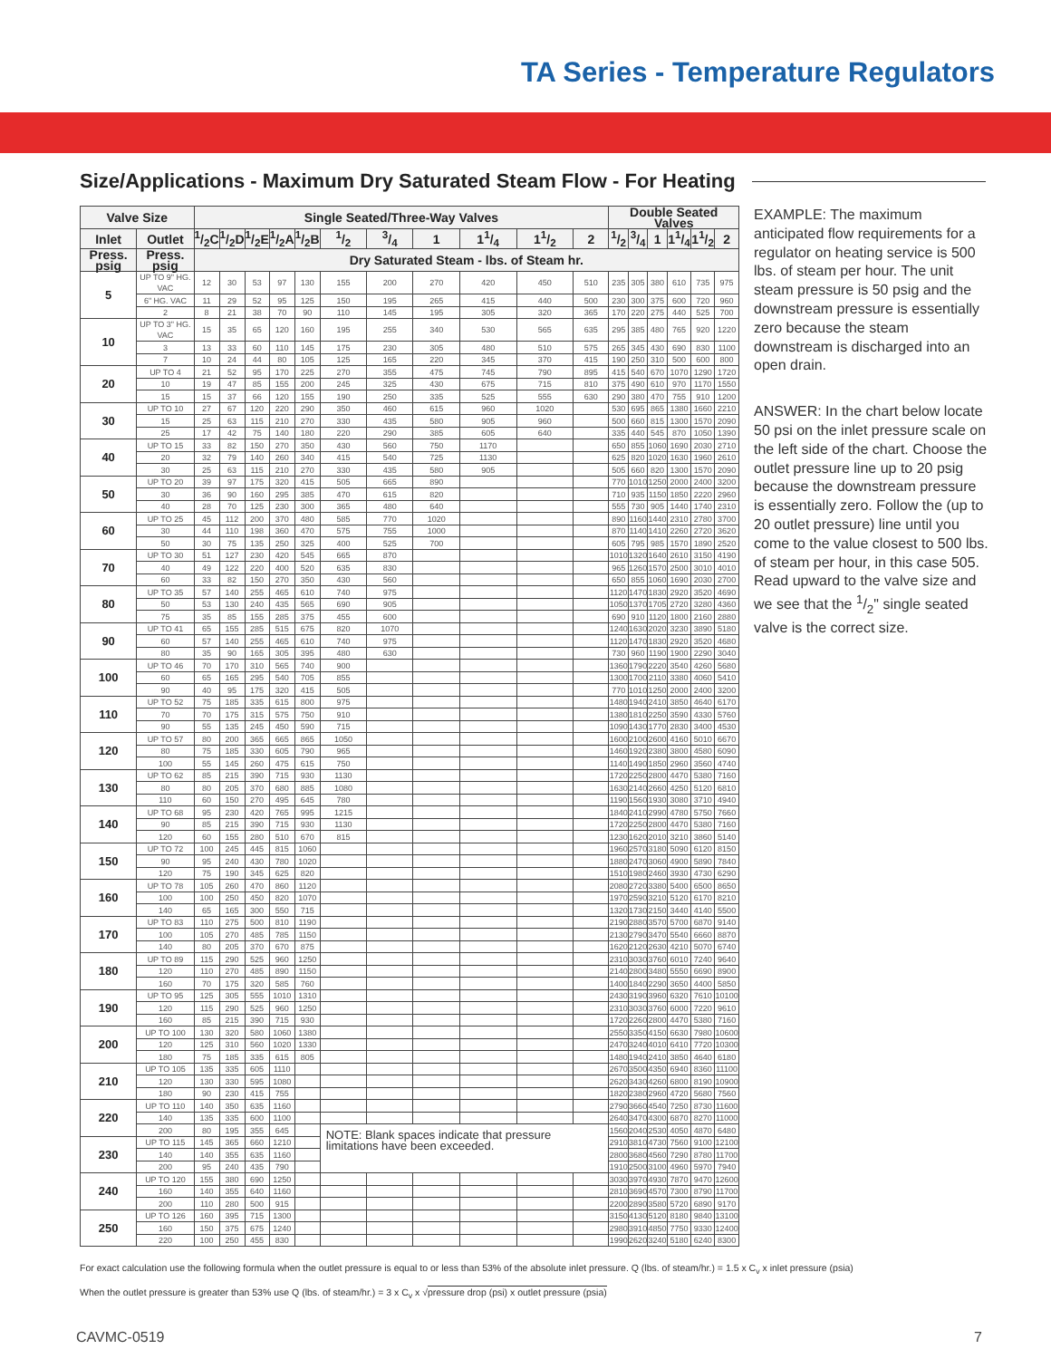TA Series - Temperature Regulators
Size/Applications - Maximum Dry Saturated Steam Flow - For Heating
| Valve Size | | Single Seated/Three-Way Valves | | | | | | | | | | | Double Seated Valves | | | | | |
| --- | --- | --- | --- | --- | --- | --- | --- | --- | --- | --- | --- | --- | --- | --- | --- | --- | --- | --- |
| Inlet | Outlet | 1/2C | 1/2D | 1/2E | 1/2A | 1/2B | 1/2 | 3/4 | 1 | 11/4 | 11/2 | 2 | 1/2 | 3/4 | 1 | 11/4 | 11/2 | 2 |
| Press. psig | Press. psig | Dry Saturated Steam - lbs. of Steam hr. | | | | | | | | | | | | | | | | |
| 5 | UP TO 9" HG. VAC | 12 | 30 | 53 | 97 | 130 | 155 | 200 | 270 | 420 | 450 | 510 | 235 | 305 | 380 | 610 | 735 | 975 |
| | 6" HG. VAC | 11 | 29 | 52 | 95 | 125 | 150 | 195 | 265 | 415 | 440 | 500 | 230 | 300 | 375 | 600 | 720 | 960 |
| | 2 | 8 | 21 | 38 | 70 | 90 | 110 | 145 | 195 | 305 | 320 | 365 | 170 | 220 | 275 | 440 | 525 | 700 |
| 10 | UP TO 3" HG. VAC | 15 | 35 | 65 | 120 | 160 | 195 | 255 | 340 | 530 | 565 | 635 | 295 | 385 | 480 | 765 | 920 | 1220 |
| | 3 | 13 | 33 | 60 | 110 | 145 | 175 | 230 | 305 | 480 | 510 | 575 | 265 | 345 | 430 | 690 | 830 | 1100 |
| | 7 | 10 | 24 | 44 | 80 | 105 | 125 | 165 | 220 | 345 | 370 | 415 | 190 | 250 | 310 | 500 | 600 | 800 |
| 20 | UP TO 4 | 21 | 52 | 95 | 170 | 225 | 270 | 355 | 475 | 745 | 790 | 895 | 415 | 540 | 670 | 1070 | 1290 | 1720 |
| | 10 | 19 | 47 | 85 | 155 | 200 | 245 | 325 | 430 | 675 | 715 | 810 | 375 | 490 | 610 | 970 | 1170 | 1550 |
| | 15 | 15 | 37 | 66 | 120 | 155 | 190 | 250 | 335 | 525 | 555 | 630 | 290 | 380 | 470 | 755 | 910 | 1200 |
| 30 | UP TO 10 | 27 | 67 | 120 | 220 | 290 | 350 | 460 | 615 | 960 | 1020 | | 530 | 695 | 865 | 1380 | 1660 | 2210 |
| | 15 | 25 | 63 | 115 | 210 | 270 | 330 | 435 | 580 | 905 | 960 | | 500 | 660 | 815 | 1300 | 1570 | 2090 |
| | 25 | 17 | 42 | 75 | 140 | 180 | 220 | 290 | 385 | 605 | 640 | | 335 | 440 | 545 | 870 | 1050 | 1390 |
| 40 | UP TO 15 | 33 | 82 | 150 | 270 | 350 | 430 | 560 | 750 | 1170 | | | 650 | 855 | 1060 | 1690 | 2030 | 2710 |
| | 20 | 32 | 79 | 140 | 260 | 340 | 415 | 540 | 725 | 1130 | | | 625 | 820 | 1020 | 1630 | 1960 | 2610 |
| | 30 | 25 | 63 | 115 | 210 | 270 | 330 | 435 | 580 | 905 | | | 505 | 660 | 820 | 1300 | 1570 | 2090 |
| 50 | UP TO 20 | 39 | 97 | 175 | 320 | 415 | 505 | 665 | 890 | | | | 770 | 1010 | 1250 | 2000 | 2400 | 3200 |
| | 30 | 36 | 90 | 160 | 295 | 385 | 470 | 615 | 820 | | | | 710 | 935 | 1150 | 1850 | 2220 | 2960 |
| | 40 | 28 | 70 | 125 | 230 | 300 | 365 | 480 | 640 | | | | 555 | 730 | 905 | 1440 | 1740 | 2310 |
| 60 | UP TO 25 | 45 | 112 | 200 | 370 | 480 | 585 | 770 | 1020 | | | | 890 | 1160 | 1440 | 2310 | 2780 | 3700 |
| | 30 | 44 | 110 | 198 | 360 | 470 | 575 | 755 | 1000 | | | | 870 | 1140 | 1410 | 2260 | 2720 | 3620 |
| | 50 | 30 | 75 | 135 | 250 | 325 | 400 | 525 | 700 | | | | 605 | 795 | 985 | 1570 | 1890 | 2520 |
| 70 | UP TO 30 | 51 | 127 | 230 | 420 | 545 | 665 | 870 | | | | | 1010 | 1320 | 1640 | 2610 | 3150 | 4190 |
| | 40 | 49 | 122 | 220 | 400 | 520 | 635 | 830 | | | | | 965 | 1260 | 1570 | 2500 | 3010 | 4010 |
| | 60 | 33 | 82 | 150 | 270 | 350 | 430 | 560 | | | | | 650 | 855 | 1060 | 1690 | 2030 | 2700 |
| 80 | UP TO 35 | 57 | 140 | 255 | 465 | 610 | 740 | 975 | | | | | 1120 | 1470 | 1830 | 2920 | 3520 | 4690 |
| | 50 | 53 | 130 | 240 | 435 | 565 | 690 | 905 | | | | | 1050 | 1370 | 1705 | 2720 | 3280 | 4360 |
| | 75 | 35 | 85 | 155 | 285 | 375 | 455 | 600 | | | | | 690 | 910 | 1120 | 1800 | 2160 | 2880 |
| 90 | UP TO 41 | 65 | 155 | 285 | 515 | 675 | 820 | 1070 | | | | | 1240 | 1630 | 2020 | 3230 | 3890 | 5180 |
| | 60 | 57 | 140 | 255 | 465 | 610 | 740 | 975 | | | | | 1120 | 1470 | 1830 | 2920 | 3520 | 4680 |
| | 80 | 35 | 90 | 165 | 305 | 395 | 480 | 630 | | | | | 730 | 960 | 1190 | 1900 | 2290 | 3040 |
| 100 | UP TO 46 | 70 | 170 | 310 | 565 | 740 | 900 | | | | | | 1360 | 1790 | 2220 | 3540 | 4260 | 5680 |
| | 60 | 65 | 165 | 295 | 540 | 705 | 855 | | | | | | 1300 | 1700 | 2110 | 3380 | 4060 | 5410 |
| | 90 | 40 | 95 | 175 | 320 | 415 | 505 | | | | | | 770 | 1010 | 1250 | 2000 | 2400 | 3200 |
| 110 | UP TO 52 | 75 | 185 | 335 | 615 | 800 | 975 | | | | | | 1480 | 1940 | 2410 | 3850 | 4640 | 6170 |
| | 70 | 70 | 175 | 315 | 575 | 750 | 910 | | | | | | 1380 | 1810 | 2250 | 3590 | 4330 | 5760 |
| | 90 | 55 | 135 | 245 | 450 | 590 | 715 | | | | | | 1090 | 1430 | 1770 | 2830 | 3400 | 4530 |
| 120 | UP TO 57 | 80 | 200 | 365 | 665 | 865 | 1050 | | | | | | 1600 | 2100 | 2600 | 4160 | 5010 | 6670 |
| | 80 | 75 | 185 | 330 | 605 | 790 | 965 | | | | | | 1460 | 1920 | 2380 | 3800 | 4580 | 6090 |
| | 100 | 55 | 145 | 260 | 475 | 615 | 750 | | | | | | 1140 | 1490 | 1850 | 2960 | 3560 | 4740 |
| 130 | UP TO 62 | 85 | 215 | 390 | 715 | 930 | 1130 | | | | | | 1720 | 2250 | 2800 | 4470 | 5380 | 7160 |
| | 80 | 80 | 205 | 370 | 680 | 885 | 1080 | | | | | | 1630 | 2140 | 2660 | 4250 | 5120 | 6810 |
| | 110 | 60 | 150 | 270 | 495 | 645 | 780 | | | | | | 1190 | 1560 | 1930 | 3080 | 3710 | 4940 |
| 140 | UP TO 68 | 95 | 230 | 420 | 765 | 995 | 1215 | | | | | | 1840 | 2410 | 2990 | 4780 | 5750 | 7660 |
| | 90 | 85 | 215 | 390 | 715 | 930 | 1130 | | | | | | 1720 | 2250 | 2800 | 4470 | 5380 | 7160 |
| | 120 | 60 | 155 | 280 | 510 | 670 | 815 | | | | | | 1230 | 1620 | 2010 | 3210 | 3860 | 5140 |
| 150 | UP TO 72 | 100 | 245 | 445 | 815 | 1060 | | | | | | | 1960 | 2570 | 3180 | 5090 | 6120 | 8150 |
| | 90 | 95 | 240 | 430 | 780 | 1020 | | | | | | | 1880 | 2470 | 3060 | 4900 | 5890 | 7840 |
| | 120 | 75 | 190 | 345 | 625 | 820 | | | | | | | 1510 | 1980 | 2460 | 3930 | 4730 | 6290 |
| 160 | UP TO 78 | 105 | 260 | 470 | 860 | 1120 | | | | | | | 2080 | 2720 | 3380 | 5400 | 6500 | 8650 |
| | 100 | 100 | 250 | 450 | 820 | 1070 | | | | | | | 1970 | 2590 | 3210 | 5120 | 6170 | 8210 |
| | 140 | 65 | 165 | 300 | 550 | 715 | | | | | | | 1320 | 1730 | 2150 | 3440 | 4140 | 5500 |
| 170 | UP TO 83 | 110 | 275 | 500 | 810 | 1190 | | | | | | | 2190 | 2880 | 3570 | 5700 | 6870 | 9140 |
| | 100 | 105 | 270 | 485 | 785 | 1150 | | | | | | | 2130 | 2790 | 3470 | 5540 | 6660 | 8870 |
| | 140 | 80 | 205 | 370 | 670 | 875 | | | | | | | 1620 | 2120 | 2630 | 4210 | 5070 | 6740 |
| 180 | UP TO 89 | 115 | 290 | 525 | 960 | 1250 | | | | | | | 2310 | 3030 | 3760 | 6010 | 7240 | 9640 |
| | 120 | 110 | 270 | 485 | 890 | 1150 | | | | | | | 2140 | 2800 | 3480 | 5550 | 6690 | 8900 |
| | 160 | 70 | 175 | 320 | 585 | 760 | | | | | | | 1400 | 1840 | 2290 | 3650 | 4400 | 5850 |
| 190 | UP TO 95 | 125 | 305 | 555 | 1010 | 1310 | | | | | | | 2430 | 3190 | 3960 | 6320 | 7610 | 10100 |
| | 120 | 115 | 290 | 525 | 960 | 1250 | | | | | | | 2310 | 3030 | 3760 | 6000 | 7220 | 9610 |
| | 160 | 85 | 215 | 390 | 715 | 930 | | | | | | | 1720 | 2260 | 2800 | 4470 | 5380 | 7160 |
| 200 | UP TO 100 | 130 | 320 | 580 | 1060 | 1380 | | | | | | | 2550 | 3350 | 4150 | 6630 | 7980 | 10600 |
| | 120 | 125 | 310 | 560 | 1020 | 1330 | | | | | | | 2470 | 3240 | 4010 | 6410 | 7720 | 10300 |
| | 180 | 75 | 185 | 335 | 615 | 805 | | | | | | | 1480 | 1940 | 2410 | 3850 | 4640 | 6180 |
| 210 | UP TO 105 | 135 | 335 | 605 | 1110 | | | | | | | | 2670 | 3500 | 4350 | 6940 | 8360 | 11100 |
| | 120 | 130 | 330 | 595 | 1080 | | | | | | | | 2620 | 3430 | 4260 | 6800 | 8190 | 10900 |
| | 180 | 90 | 230 | 415 | 755 | | | | | | | | 1820 | 2380 | 2960 | 4720 | 5680 | 7560 |
| 220 | UP TO 110 | 140 | 350 | 635 | 1160 | | | | | | | | 2790 | 3660 | 4540 | 7250 | 8730 | 11600 |
| | 140 | 135 | 335 | 600 | 1100 | | | | | | | | 2640 | 3470 | 4300 | 6870 | 8270 | 11000 |
| | 200 | 80 | 195 | 355 | 645 | | NOTE: Blank spaces indicate that pressure limitations have been exceeded. | | | | | | 1560 | 2040 | 2530 | 4050 | 4870 | 6480 |
| 230 | UP TO 115 | 145 | 365 | 660 | 1210 | | | | | | | | 2910 | 3810 | 4730 | 7560 | 9100 | 12100 |
| | 140 | 140 | 355 | 635 | 1160 | | | | | | | | 2800 | 3680 | 4560 | 7290 | 8780 | 11700 |
| | 200 | 95 | 240 | 435 | 790 | | | | | | | | 1910 | 2500 | 3100 | 4960 | 5970 | 7940 |
| 240 | UP TO 120 | 155 | 380 | 690 | 1250 | | | | | | | | 3030 | 3970 | 4930 | 7870 | 9470 | 12600 |
| | 160 | 140 | 355 | 640 | 1160 | | | | | | | | 2810 | 3690 | 4570 | 7300 | 8790 | 11700 |
| | 200 | 110 | 280 | 500 | 915 | | | | | | | | 2200 | 2890 | 3580 | 5720 | 6890 | 9170 |
| 250 | UP TO 126 | 160 | 395 | 715 | 1300 | | | | | | | | 3150 | 4130 | 5120 | 8180 | 9840 | 13100 |
| | 160 | 150 | 375 | 675 | 1240 | | | | | | | | 2980 | 3910 | 4850 | 7750 | 9330 | 12400 |
| | 220 | 100 | 250 | 455 | 830 | | | | | | | | 1990 | 2620 | 3240 | 5180 | 6240 | 8300 |
EXAMPLE: The maximum anticipated flow requirements for a regulator on heating service is 500 lbs. of steam per hour. The unit steam pressure is 50 psig and the downstream pressure is essentially zero because the steam downstream is discharged into an open drain.
ANSWER: In the chart below locate 50 psi on the inlet pressure scale on the left side of the chart. Choose the outlet pressure line up to 20 psig because the downstream pressure is essentially zero. Follow the (up to 20 outlet pressure) line until you come to the value closest to 500 lbs. of steam per hour, in this case 505. Read upward to the valve size and we see that the 1/2" single seated valve is the correct size.
For exact calculation use the following formula when the outlet pressure is equal to or less than 53% of the absolute inlet pressure. Q (lbs. of steam/hr.) = 1.5 x C<sub>v</sub> x inlet pressure (psia)
When the outlet pressure is greater than 53% use Q (lbs. of steam/hr.) = 3 x C<sub>v</sub> x √pressure drop (psi) x outlet pressure (psia)
CAVMC-0519 7